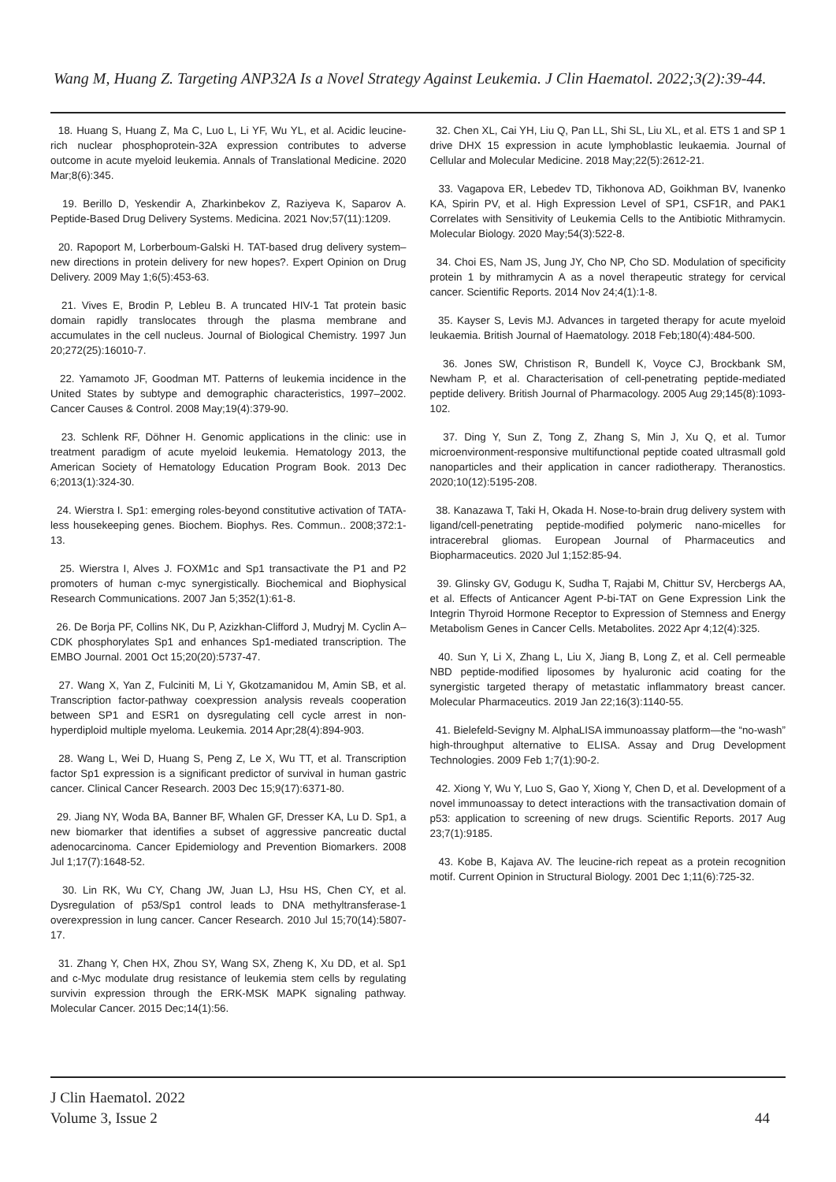Wang M, Huang Z. Targeting ANP32A Is a Novel Strategy Against Leukemia. J Clin Haematol. 2022;3(2):39-44.
18. Huang S, Huang Z, Ma C, Luo L, Li YF, Wu YL, et al. Acidic leucine-rich nuclear phosphoprotein-32A expression contributes to adverse outcome in acute myeloid leukemia. Annals of Translational Medicine. 2020 Mar;8(6):345.
19. Berillo D, Yeskendir A, Zharkinbekov Z, Raziyeva K, Saparov A. Peptide-Based Drug Delivery Systems. Medicina. 2021 Nov;57(11):1209.
20. Rapoport M, Lorberboum-Galski H. TAT-based drug delivery system–new directions in protein delivery for new hopes?. Expert Opinion on Drug Delivery. 2009 May 1;6(5):453-63.
21. Vives E, Brodin P, Lebleu B. A truncated HIV-1 Tat protein basic domain rapidly translocates through the plasma membrane and accumulates in the cell nucleus. Journal of Biological Chemistry. 1997 Jun 20;272(25):16010-7.
22. Yamamoto JF, Goodman MT. Patterns of leukemia incidence in the United States by subtype and demographic characteristics, 1997–2002. Cancer Causes & Control. 2008 May;19(4):379-90.
23. Schlenk RF, Döhner H. Genomic applications in the clinic: use in treatment paradigm of acute myeloid leukemia. Hematology 2013, the American Society of Hematology Education Program Book. 2013 Dec 6;2013(1):324-30.
24. Wierstra I. Sp1: emerging roles-beyond constitutive activation of TATA-less housekeeping genes. Biochem. Biophys. Res. Commun.. 2008;372:1-13.
25. Wierstra I, Alves J. FOXM1c and Sp1 transactivate the P1 and P2 promoters of human c-myc synergistically. Biochemical and Biophysical Research Communications. 2007 Jan 5;352(1):61-8.
26. De Borja PF, Collins NK, Du P, Azizkhan-Clifford J, Mudryj M. Cyclin A–CDK phosphorylates Sp1 and enhances Sp1-mediated transcription. The EMBO Journal. 2001 Oct 15;20(20):5737-47.
27. Wang X, Yan Z, Fulciniti M, Li Y, Gkotzamanidou M, Amin SB, et al. Transcription factor-pathway coexpression analysis reveals cooperation between SP1 and ESR1 on dysregulating cell cycle arrest in non-hyperdiploid multiple myeloma. Leukemia. 2014 Apr;28(4):894-903.
28. Wang L, Wei D, Huang S, Peng Z, Le X, Wu TT, et al. Transcription factor Sp1 expression is a significant predictor of survival in human gastric cancer. Clinical Cancer Research. 2003 Dec 15;9(17):6371-80.
29. Jiang NY, Woda BA, Banner BF, Whalen GF, Dresser KA, Lu D. Sp1, a new biomarker that identifies a subset of aggressive pancreatic ductal adenocarcinoma. Cancer Epidemiology and Prevention Biomarkers. 2008 Jul 1;17(7):1648-52.
30. Lin RK, Wu CY, Chang JW, Juan LJ, Hsu HS, Chen CY, et al. Dysregulation of p53/Sp1 control leads to DNA methyltransferase-1 overexpression in lung cancer. Cancer Research. 2010 Jul 15;70(14):5807-17.
31. Zhang Y, Chen HX, Zhou SY, Wang SX, Zheng K, Xu DD, et al. Sp1 and c-Myc modulate drug resistance of leukemia stem cells by regulating survivin expression through the ERK-MSK MAPK signaling pathway. Molecular Cancer. 2015 Dec;14(1):56.
32. Chen XL, Cai YH, Liu Q, Pan LL, Shi SL, Liu XL, et al. ETS 1 and SP 1 drive DHX 15 expression in acute lymphoblastic leukaemia. Journal of Cellular and Molecular Medicine. 2018 May;22(5):2612-21.
33. Vagapova ER, Lebedev TD, Tikhonova AD, Goikhman BV, Ivanenko KA, Spirin PV, et al. High Expression Level of SP1, CSF1R, and PAK1 Correlates with Sensitivity of Leukemia Cells to the Antibiotic Mithramycin. Molecular Biology. 2020 May;54(3):522-8.
34. Choi ES, Nam JS, Jung JY, Cho NP, Cho SD. Modulation of specificity protein 1 by mithramycin A as a novel therapeutic strategy for cervical cancer. Scientific Reports. 2014 Nov 24;4(1):1-8.
35. Kayser S, Levis MJ. Advances in targeted therapy for acute myeloid leukaemia. British Journal of Haematology. 2018 Feb;180(4):484-500.
36. Jones SW, Christison R, Bundell K, Voyce CJ, Brockbank SM, Newham P, et al. Characterisation of cell-penetrating peptide-mediated peptide delivery. British Journal of Pharmacology. 2005 Aug 29;145(8):1093-102.
37. Ding Y, Sun Z, Tong Z, Zhang S, Min J, Xu Q, et al. Tumor microenvironment-responsive multifunctional peptide coated ultrasmall gold nanoparticles and their application in cancer radiotherapy. Theranostics. 2020;10(12):5195-208.
38. Kanazawa T, Taki H, Okada H. Nose-to-brain drug delivery system with ligand/cell-penetrating peptide-modified polymeric nano-micelles for intracerebral gliomas. European Journal of Pharmaceutics and Biopharmaceutics. 2020 Jul 1;152:85-94.
39. Glinsky GV, Godugu K, Sudha T, Rajabi M, Chittur SV, Hercbergs AA, et al. Effects of Anticancer Agent P-bi-TAT on Gene Expression Link the Integrin Thyroid Hormone Receptor to Expression of Stemness and Energy Metabolism Genes in Cancer Cells. Metabolites. 2022 Apr 4;12(4):325.
40. Sun Y, Li X, Zhang L, Liu X, Jiang B, Long Z, et al. Cell permeable NBD peptide-modified liposomes by hyaluronic acid coating for the synergistic targeted therapy of metastatic inflammatory breast cancer. Molecular Pharmaceutics. 2019 Jan 22;16(3):1140-55.
41. Bielefeld-Sevigny M. AlphaLISA immunoassay platform—the “no-wash” high-throughput alternative to ELISA. Assay and Drug Development Technologies. 2009 Feb 1;7(1):90-2.
42. Xiong Y, Wu Y, Luo S, Gao Y, Xiong Y, Chen D, et al. Development of a novel immunoassay to detect interactions with the transactivation domain of p53: application to screening of new drugs. Scientific Reports. 2017 Aug 23;7(1):9185.
43. Kobe B, Kajava AV. The leucine-rich repeat as a protein recognition motif. Current Opinion in Structural Biology. 2001 Dec 1;11(6):725-32.
J Clin Haematol. 2022
Volume 3, Issue 2
44